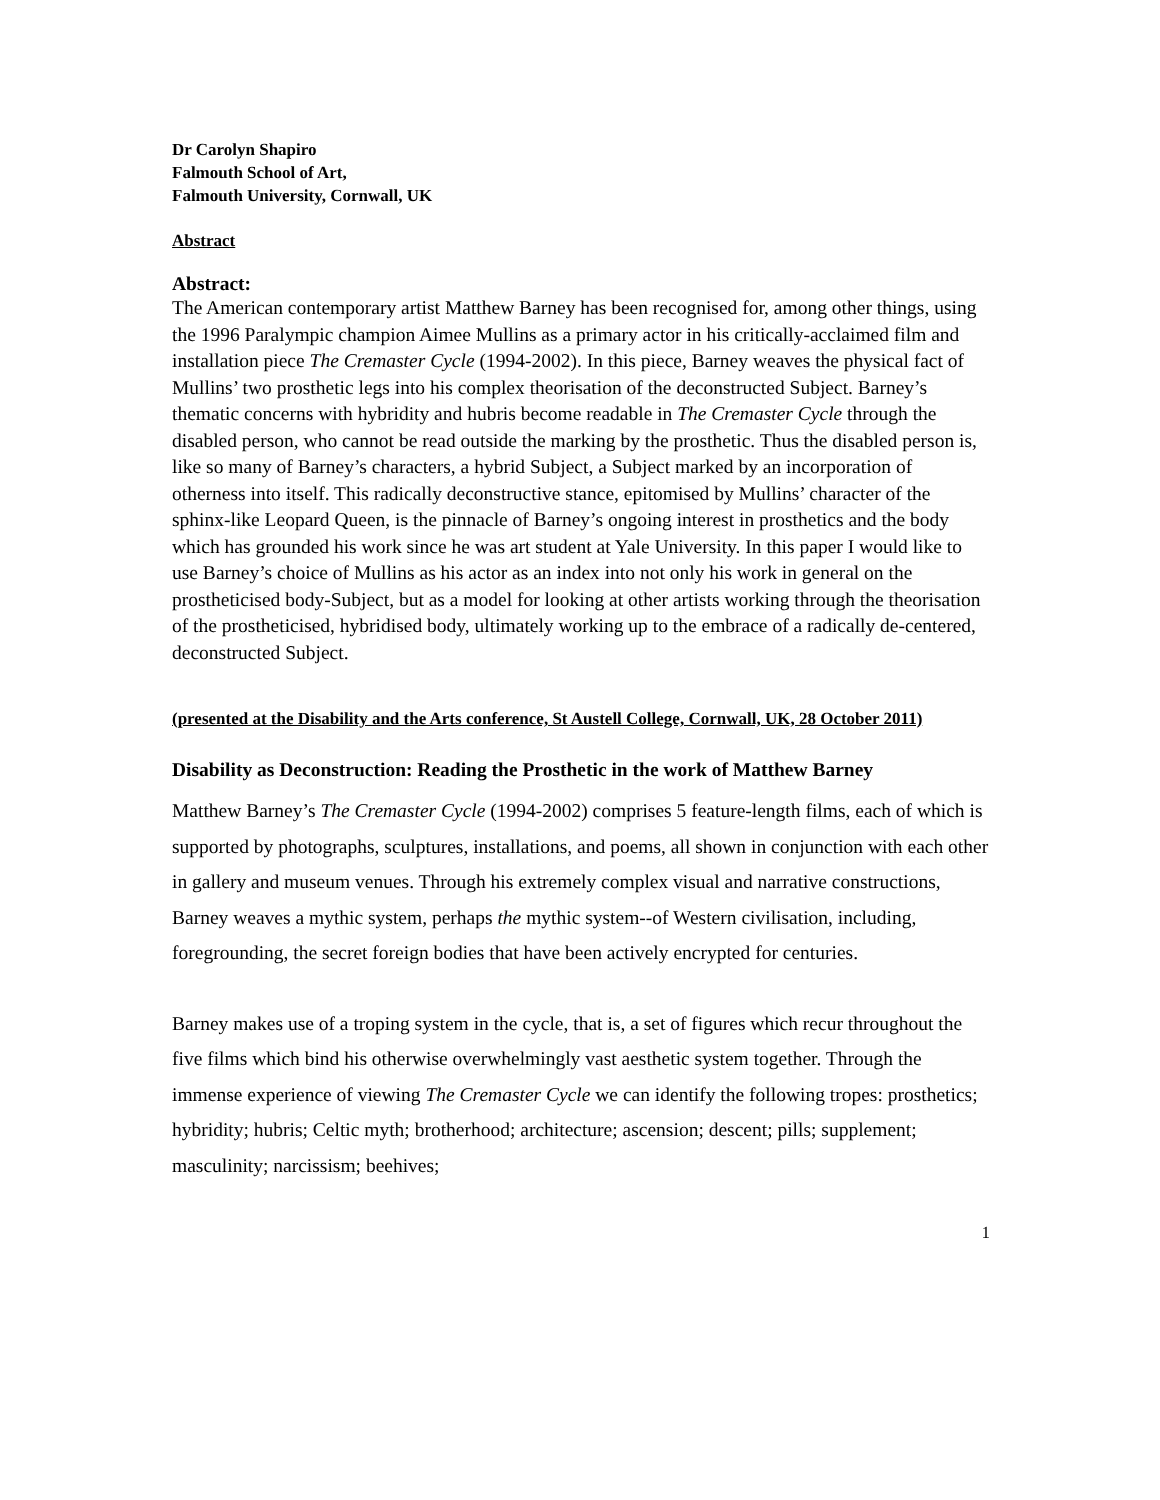Dr Carolyn Shapiro
Falmouth School of Art,
Falmouth University, Cornwall, UK
Abstract
Abstract:
The American contemporary artist Matthew Barney has been recognised for, among other things, using the 1996 Paralympic champion Aimee Mullins as a primary actor in his critically-acclaimed film and installation piece The Cremaster Cycle (1994-2002). In this piece, Barney weaves the physical fact of Mullins’ two prosthetic legs into his complex theorisation of the deconstructed Subject. Barney’s thematic concerns with hybridity and hubris become readable in The Cremaster Cycle through the disabled person, who cannot be read outside the marking by the prosthetic. Thus the disabled person is, like so many of Barney’s characters, a hybrid Subject, a Subject marked by an incorporation of otherness into itself. This radically deconstructive stance, epitomised by Mullins’ character of the sphinx-like Leopard Queen, is the pinnacle of Barney’s ongoing interest in prosthetics and the body which has grounded his work since he was art student at Yale University. In this paper I would like to use Barney’s choice of Mullins as his actor as an index into not only his work in general on the prostheticised body-Subject, but as a model for looking at other artists working through the theorisation of the prostheticised, hybridised body, ultimately working up to the embrace of a radically de-centered, deconstructed Subject.
(presented at the Disability and the Arts conference, St Austell College, Cornwall, UK, 28 October 2011)
Disability as Deconstruction: Reading the Prosthetic in the work of Matthew Barney
Matthew Barney’s The Cremaster Cycle (1994-2002) comprises 5 feature-length films, each of which is supported by photographs, sculptures, installations, and poems, all shown in conjunction with each other in gallery and museum venues. Through his extremely complex visual and narrative constructions, Barney weaves a mythic system, perhaps the mythic system--of Western civilisation, including, foregrounding, the secret foreign bodies that have been actively encrypted for centuries.
Barney makes use of a troping system in the cycle, that is, a set of figures which recur throughout the five films which bind his otherwise overwhelmingly vast aesthetic system together. Through the immense experience of viewing The Cremaster Cycle we can identify the following tropes: prosthetics; hybridity; hubris; Celtic myth; brotherhood; architecture; ascension; descent; pills; supplement; masculinity; narcissism; beehives;
1